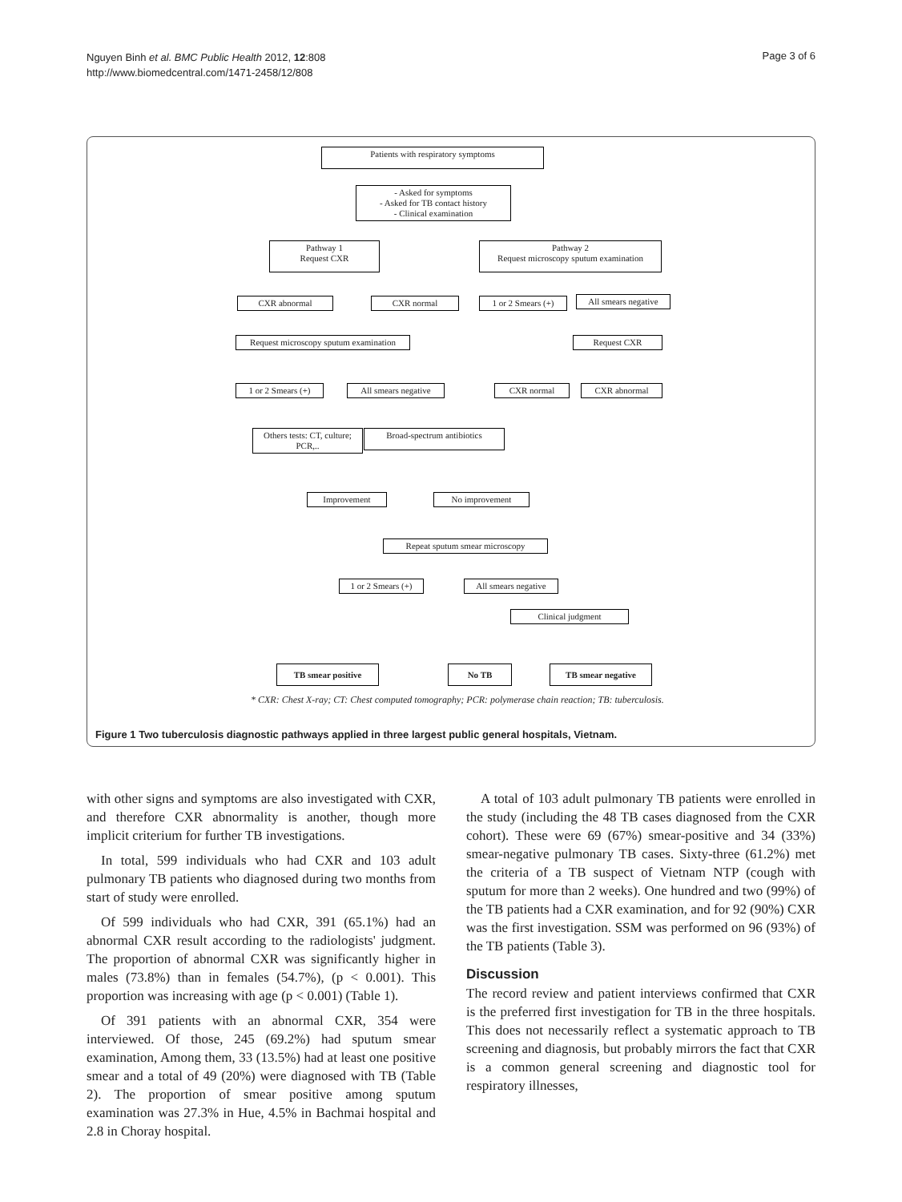Nguyen Binh et al. BMC Public Health 2012, 12:808
http://www.biomedcentral.com/1471-2458/12/808
Page 3 of 6
Patients with respiratory symptoms
- Asked for symptoms
- Asked for TB contact history
- Clinical examination
Pathway 1
Request CXR
Pathway 2
Request microscopy sputum examination
CXR abnormal CXR normal
1 or 2 Smears (+)
All smears negative
Request microscopy sputum examination
Request CXR
1 or 2 Smears (+)
All smears negative
CXR normal CXR abnormal
Others tests: CT, culture; PCR,..
Broad-spectrum antibiotics
Improvement No improvement
Repeat sputum smear microscopy
1 or 2 Smears (+)
All smears negative
Clinical judgment
TB smear positive No TB TB smear negative
* CXR: Chest X-ray; CT: Chest computed tomography; PCR: polymerase chain reaction; TB: tuberculosis.
Figure 1 Two tuberculosis diagnostic pathways applied in three largest public general hospitals, Vietnam.
with other signs and symptoms are also investigated with CXR, and therefore CXR abnormality is another, though more implicit criterium for further TB investigations.
In total, 599 individuals who had CXR and 103 adult pulmonary TB patients who diagnosed during two months from start of study were enrolled.
Of 599 individuals who had CXR, 391 (65.1%) had an abnormal CXR result according to the radiologists' judgment. The proportion of abnormal CXR was significantly higher in males (73.8%) than in females (54.7%), (p < 0.001). This proportion was increasing with age (p < 0.001) (Table 1).
Of 391 patients with an abnormal CXR, 354 were interviewed. Of those, 245 (69.2%) had sputum smear examination, Among them, 33 (13.5%) had at least one positive smear and a total of 49 (20%) were diagnosed with TB (Table 2). The proportion of smear positive among sputum examination was 27.3% in Hue, 4.5% in Bachmai hospital and 2.8 in Choray hospital.
A total of 103 adult pulmonary TB patients were enrolled in the study (including the 48 TB cases diagnosed from the CXR cohort). These were 69 (67%) smear-positive and 34 (33%) smear-negative pulmonary TB cases. Sixty-three (61.2%) met the criteria of a TB suspect of Vietnam NTP (cough with sputum for more than 2 weeks). One hundred and two (99%) of the TB patients had a CXR examination, and for 92 (90%) CXR was the first investigation. SSM was performed on 96 (93%) of the TB patients (Table 3).
Discussion
The record review and patient interviews confirmed that CXR is the preferred first investigation for TB in the three hospitals. This does not necessarily reflect a systematic approach to TB screening and diagnosis, but probably mirrors the fact that CXR is a common general screening and diagnostic tool for respiratory illnesses,